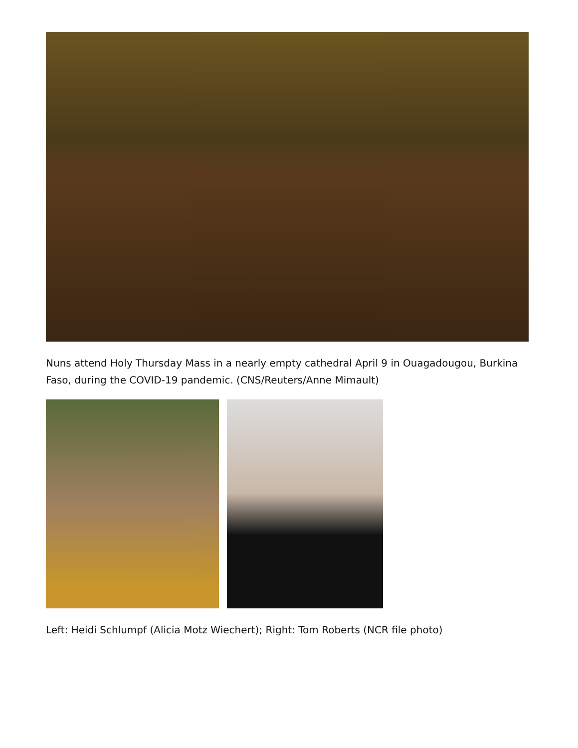Nuns attend Holy Thursday Mass in a nearly empty cathedral April 9 in Ouagadougou, Burkina Faso, during the COVID-19 pandemic. (CNS/Reuters/Anne Mimault)
Left: Heidi Schlumpf (Alicia Motz Wiechert); Right: Tom Roberts (NCR file photo)